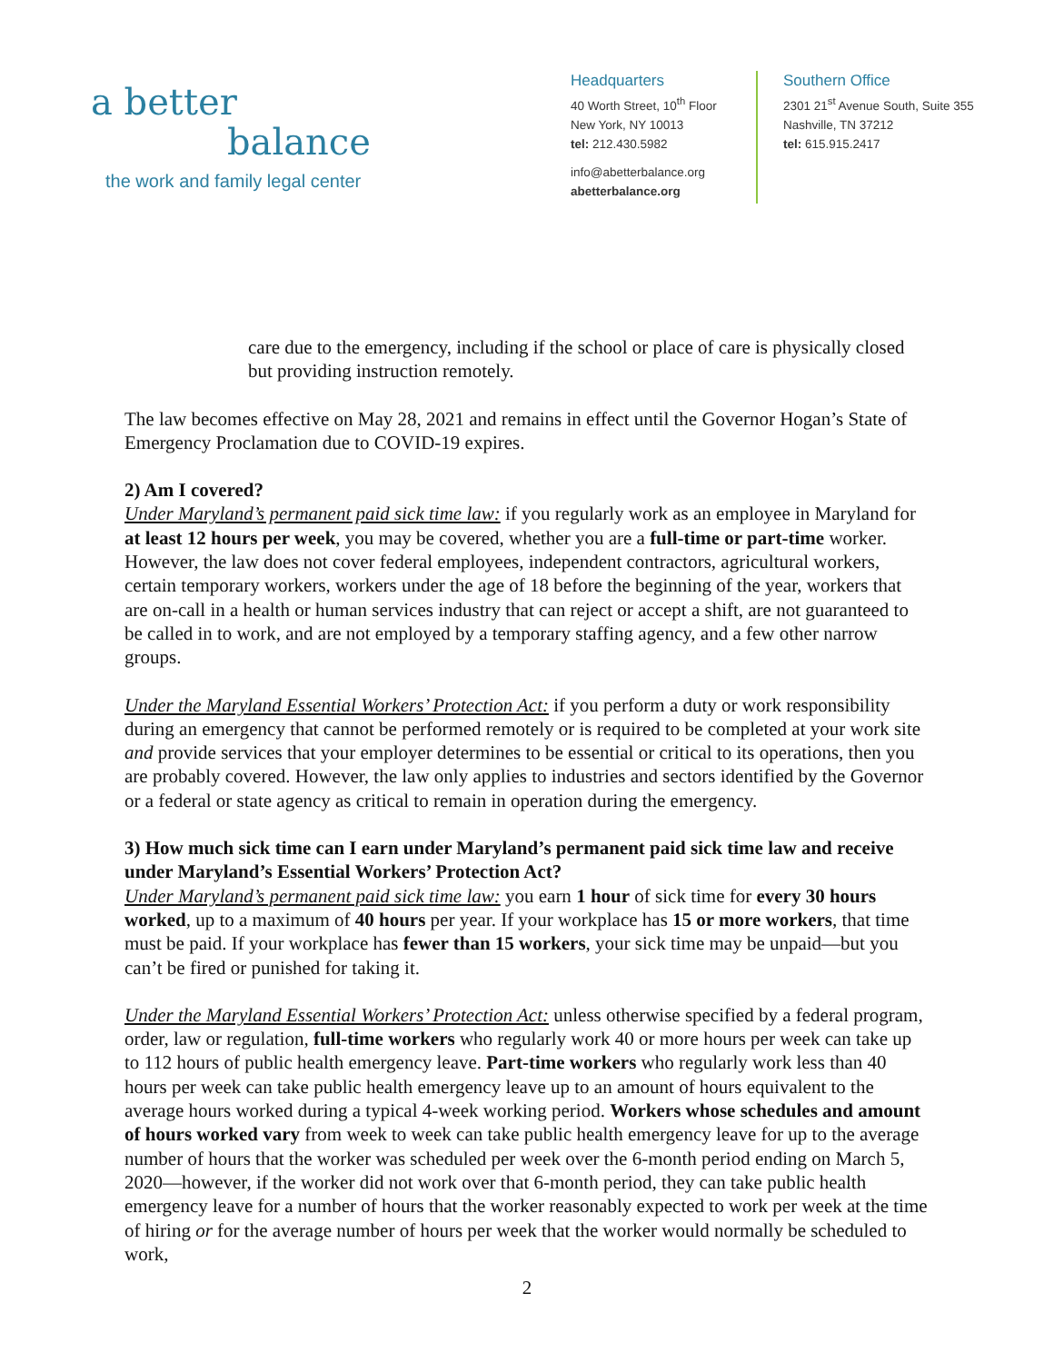a better
balance
the work and family legal center
Headquarters
40 Worth Street, 10<sup>th</sup> Floor
New York, NY 10013
tel: 212.430.5982
info@abetterbalance.org
abetterbalance.org
Southern Office
2301 21<sup>st</sup> Avenue South, Suite 355
Nashville, TN 37212
tel: 615.915.2417
care due to the emergency, including if the school or place of care is physically closed but providing instruction remotely.
The law becomes effective on May 28, 2021 and remains in effect until the Governor Hogan’s State of Emergency Proclamation due to COVID-19 expires.
2) Am I covered?
Under Maryland’s permanent paid sick time law: if you regularly work as an employee in Maryland for at least 12 hours per week, you may be covered, whether you are a full-time or part-time worker. However, the law does not cover federal employees, independent contractors, agricultural workers, certain temporary workers, workers under the age of 18 before the beginning of the year, workers that are on-call in a health or human services industry that can reject or accept a shift, are not guaranteed to be called in to work, and are not employed by a temporary staffing agency, and a few other narrow groups.
Under the Maryland Essential Workers’ Protection Act: if you perform a duty or work responsibility during an emergency that cannot be performed remotely or is required to be completed at your work site and provide services that your employer determines to be essential or critical to its operations, then you are probably covered. However, the law only applies to industries and sectors identified by the Governor or a federal or state agency as critical to remain in operation during the emergency.
3) How much sick time can I earn under Maryland’s permanent paid sick time law and receive under Maryland’s Essential Workers’ Protection Act?
Under Maryland’s permanent paid sick time law: you earn 1 hour of sick time for every 30 hours worked, up to a maximum of 40 hours per year. If your workplace has 15 or more workers, that time must be paid. If your workplace has fewer than 15 workers, your sick time may be unpaid—but you can’t be fired or punished for taking it.
Under the Maryland Essential Workers’ Protection Act: unless otherwise specified by a federal program, order, law or regulation, full-time workers who regularly work 40 or more hours per week can take up to 112 hours of public health emergency leave. Part-time workers who regularly work less than 40 hours per week can take public health emergency leave up to an amount of hours equivalent to the average hours worked during a typical 4-week working period. Workers whose schedules and amount of hours worked vary from week to week can take public health emergency leave for up to the average number of hours that the worker was scheduled per week over the 6-month period ending on March 5, 2020—however, if the worker did not work over that 6-month period, they can take public health emergency leave for a number of hours that the worker reasonably expected to work per week at the time of hiring or for the average number of hours per week that the worker would normally be scheduled to work,
2